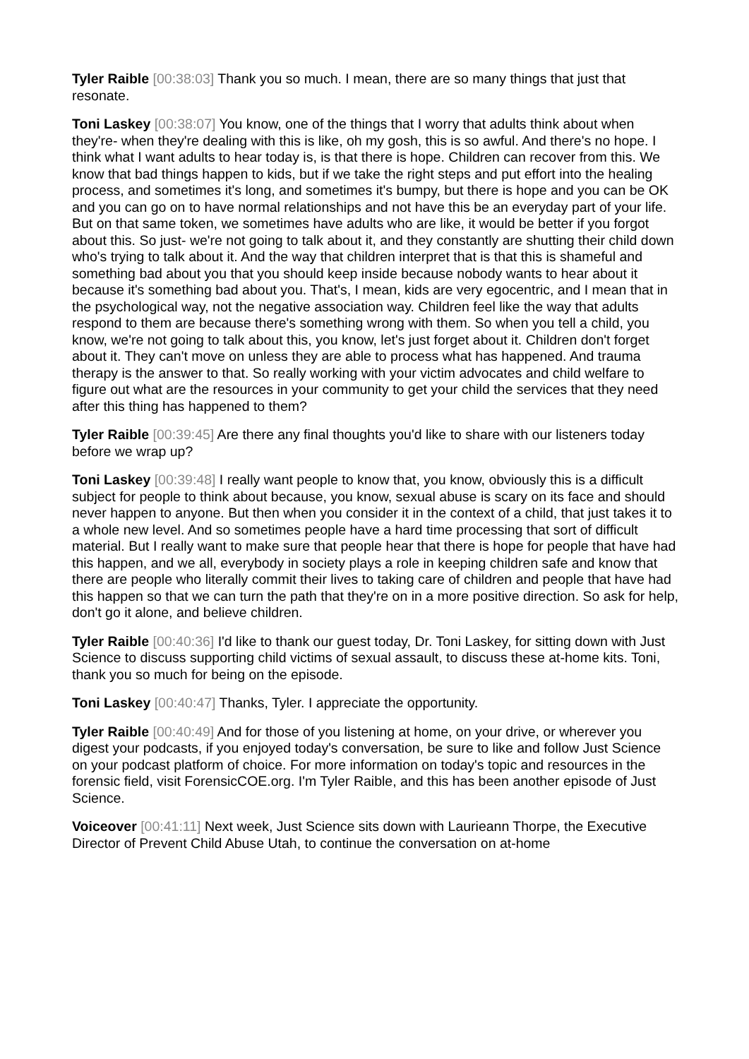Tyler Raible [00:38:03] Thank you so much. I mean, there are so many things that just that resonate.
Toni Laskey [00:38:07] You know, one of the things that I worry that adults think about when they're- when they're dealing with this is like, oh my gosh, this is so awful. And there's no hope. I think what I want adults to hear today is, is that there is hope. Children can recover from this. We know that bad things happen to kids, but if we take the right steps and put effort into the healing process, and sometimes it's long, and sometimes it's bumpy, but there is hope and you can be OK and you can go on to have normal relationships and not have this be an everyday part of your life. But on that same token, we sometimes have adults who are like, it would be better if you forgot about this. So just- we're not going to talk about it, and they constantly are shutting their child down who's trying to talk about it. And the way that children interpret that is that this is shameful and something bad about you that you should keep inside because nobody wants to hear about it because it's something bad about you. That's, I mean, kids are very egocentric, and I mean that in the psychological way, not the negative association way. Children feel like the way that adults respond to them are because there's something wrong with them. So when you tell a child, you know, we're not going to talk about this, you know, let's just forget about it. Children don't forget about it. They can't move on unless they are able to process what has happened. And trauma therapy is the answer to that. So really working with your victim advocates and child welfare to figure out what are the resources in your community to get your child the services that they need after this thing has happened to them?
Tyler Raible [00:39:45] Are there any final thoughts you'd like to share with our listeners today before we wrap up?
Toni Laskey [00:39:48] I really want people to know that, you know, obviously this is a difficult subject for people to think about because, you know, sexual abuse is scary on its face and should never happen to anyone. But then when you consider it in the context of a child, that just takes it to a whole new level. And so sometimes people have a hard time processing that sort of difficult material. But I really want to make sure that people hear that there is hope for people that have had this happen, and we all, everybody in society plays a role in keeping children safe and know that there are people who literally commit their lives to taking care of children and people that have had this happen so that we can turn the path that they're on in a more positive direction. So ask for help, don't go it alone, and believe children.
Tyler Raible [00:40:36] I'd like to thank our guest today, Dr. Toni Laskey, for sitting down with Just Science to discuss supporting child victims of sexual assault, to discuss these at-home kits. Toni, thank you so much for being on the episode.
Toni Laskey [00:40:47] Thanks, Tyler. I appreciate the opportunity.
Tyler Raible [00:40:49] And for those of you listening at home, on your drive, or wherever you digest your podcasts, if you enjoyed today's conversation, be sure to like and follow Just Science on your podcast platform of choice. For more information on today's topic and resources in the forensic field, visit ForensicCOE.org. I'm Tyler Raible, and this has been another episode of Just Science.
Voiceover [00:41:11] Next week, Just Science sits down with Laurieann Thorpe, the Executive Director of Prevent Child Abuse Utah, to continue the conversation on at-home